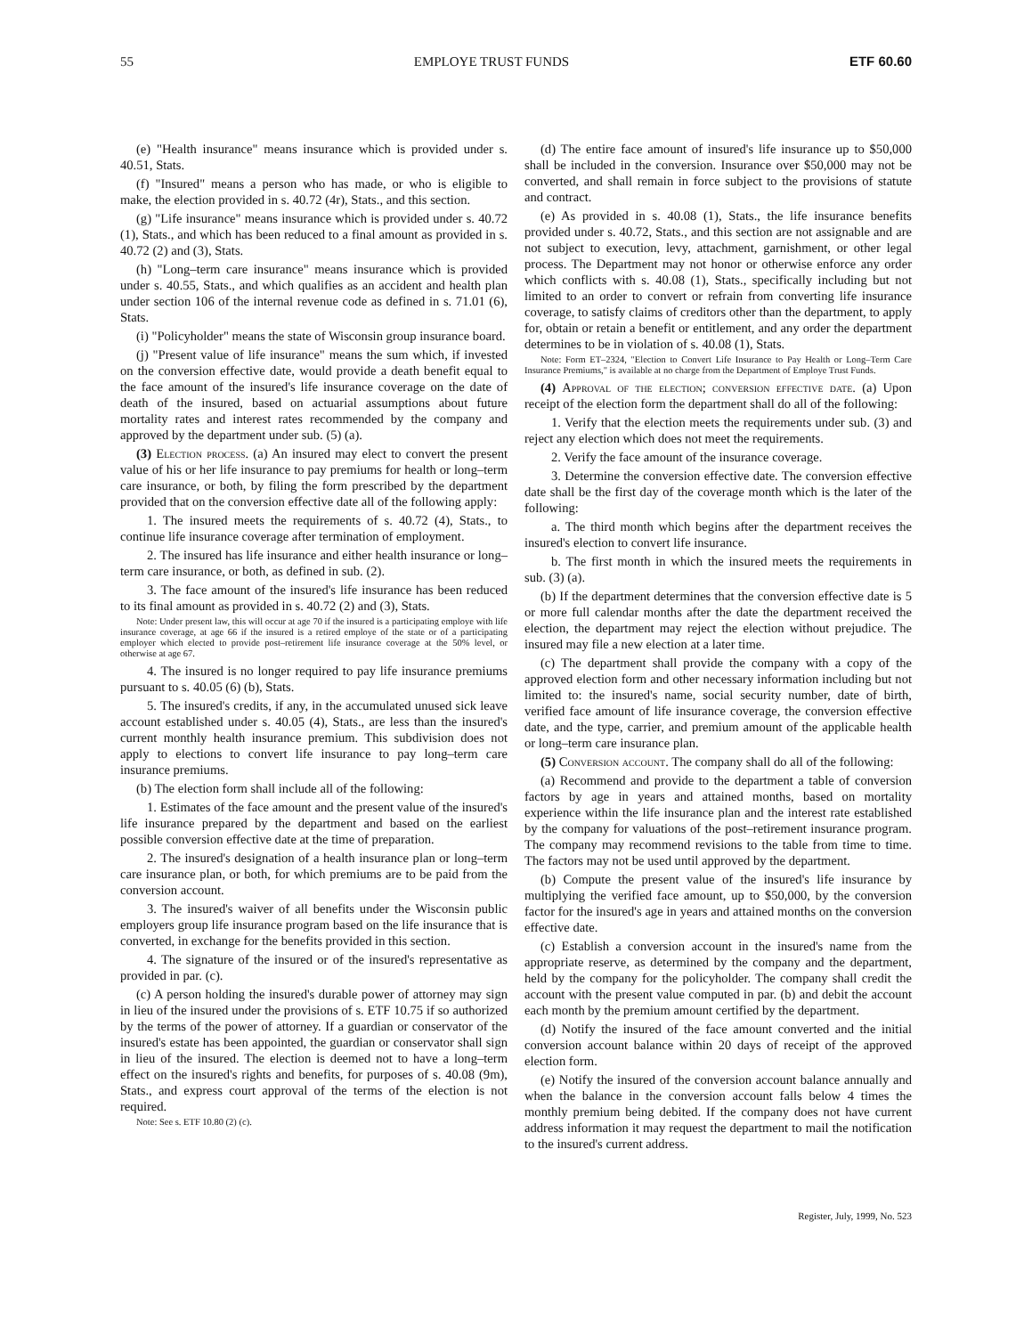55 EMPLOYE TRUST FUNDS ETF 60.60
(e) "Health insurance" means insurance which is provided under s. 40.51, Stats.
(f) "Insured" means a person who has made, or who is eligible to make, the election provided in s. 40.72 (4r), Stats., and this section.
(g) "Life insurance" means insurance which is provided under s. 40.72 (1), Stats., and which has been reduced to a final amount as provided in s. 40.72 (2) and (3), Stats.
(h) "Long–term care insurance" means insurance which is provided under s. 40.55, Stats., and which qualifies as an accident and health plan under section 106 of the internal revenue code as defined in s. 71.01 (6), Stats.
(i) "Policyholder" means the state of Wisconsin group insurance board.
(j) "Present value of life insurance" means the sum which, if invested on the conversion effective date, would provide a death benefit equal to the face amount of the insured's life insurance coverage on the date of death of the insured, based on actuarial assumptions about future mortality rates and interest rates recommended by the company and approved by the department under sub. (5) (a).
(3) Election process. (a) An insured may elect to convert the present value of his or her life insurance to pay premiums for health or long–term care insurance, or both, by filing the form prescribed by the department provided that on the conversion effective date all of the following apply:
1. The insured meets the requirements of s. 40.72 (4), Stats., to continue life insurance coverage after termination of employment.
2. The insured has life insurance and either health insurance or long–term care insurance, or both, as defined in sub. (2).
3. The face amount of the insured's life insurance has been reduced to its final amount as provided in s. 40.72 (2) and (3), Stats.
Note: Under present law, this will occur at age 70 if the insured is a participating employe with life insurance coverage, at age 66 if the insured is a retired employe of the state or of a participating employer which elected to provide post–retirement life insurance coverage at the 50% level, or otherwise at age 67.
4. The insured is no longer required to pay life insurance premiums pursuant to s. 40.05 (6) (b), Stats.
5. The insured's credits, if any, in the accumulated unused sick leave account established under s. 40.05 (4), Stats., are less than the insured's current monthly health insurance premium. This subdivision does not apply to elections to convert life insurance to pay long–term care insurance premiums.
(b) The election form shall include all of the following:
1. Estimates of the face amount and the present value of the insured's life insurance prepared by the department and based on the earliest possible conversion effective date at the time of preparation.
2. The insured's designation of a health insurance plan or long–term care insurance plan, or both, for which premiums are to be paid from the conversion account.
3. The insured's waiver of all benefits under the Wisconsin public employers group life insurance program based on the life insurance that is converted, in exchange for the benefits provided in this section.
4. The signature of the insured or of the insured's representative as provided in par. (c).
(c) A person holding the insured's durable power of attorney may sign in lieu of the insured under the provisions of s. ETF 10.75 if so authorized by the terms of the power of attorney. If a guardian or conservator of the insured's estate has been appointed, the guardian or conservator shall sign in lieu of the insured. The election is deemed not to have a long–term effect on the insured's rights and benefits, for purposes of s. 40.08 (9m), Stats., and express court approval of the terms of the election is not required.
Note: See s. ETF 10.80 (2) (c).
(d) The entire face amount of insured's life insurance up to $50,000 shall be included in the conversion. Insurance over $50,000 may not be converted, and shall remain in force subject to the provisions of statute and contract.
(e) As provided in s. 40.08 (1), Stats., the life insurance benefits provided under s. 40.72, Stats., and this section are not assignable and are not subject to execution, levy, attachment, garnishment, or other legal process. The Department may not honor or otherwise enforce any order which conflicts with s. 40.08 (1), Stats., specifically including but not limited to an order to convert or refrain from converting life insurance coverage, to satisfy claims of creditors other than the department, to apply for, obtain or retain a benefit or entitlement, and any order the department determines to be in violation of s. 40.08 (1), Stats.
Note: Form ET–2324, "Election to Convert Life Insurance to Pay Health or Long–Term Care Insurance Premiums," is available at no charge from the Department of Employe Trust Funds.
(4) Approval of the election; conversion effective date. (a) Upon receipt of the election form the department shall do all of the following:
1. Verify that the election meets the requirements under sub. (3) and reject any election which does not meet the requirements.
2. Verify the face amount of the insurance coverage.
3. Determine the conversion effective date. The conversion effective date shall be the first day of the coverage month which is the later of the following:
a. The third month which begins after the department receives the insured's election to convert life insurance.
b. The first month in which the insured meets the requirements in sub. (3) (a).
(b) If the department determines that the conversion effective date is 5 or more full calendar months after the date the department received the election, the department may reject the election without prejudice. The insured may file a new election at a later time.
(c) The department shall provide the company with a copy of the approved election form and other necessary information including but not limited to: the insured's name, social security number, date of birth, verified face amount of life insurance coverage, the conversion effective date, and the type, carrier, and premium amount of the applicable health or long–term care insurance plan.
(5) Conversion account. The company shall do all of the following:
(a) Recommend and provide to the department a table of conversion factors by age in years and attained months, based on mortality experience within the life insurance plan and the interest rate established by the company for valuations of the post–retirement insurance program. The company may recommend revisions to the table from time to time. The factors may not be used until approved by the department.
(b) Compute the present value of the insured's life insurance by multiplying the verified face amount, up to $50,000, by the conversion factor for the insured's age in years and attained months on the conversion effective date.
(c) Establish a conversion account in the insured's name from the appropriate reserve, as determined by the company and the department, held by the company for the policyholder. The company shall credit the account with the present value computed in par. (b) and debit the account each month by the premium amount certified by the department.
(d) Notify the insured of the face amount converted and the initial conversion account balance within 20 days of receipt of the approved election form.
(e) Notify the insured of the conversion account balance annually and when the balance in the conversion account falls below 4 times the monthly premium being debited. If the company does not have current address information it may request the department to mail the notification to the insured's current address.
Register, July, 1999, No. 523